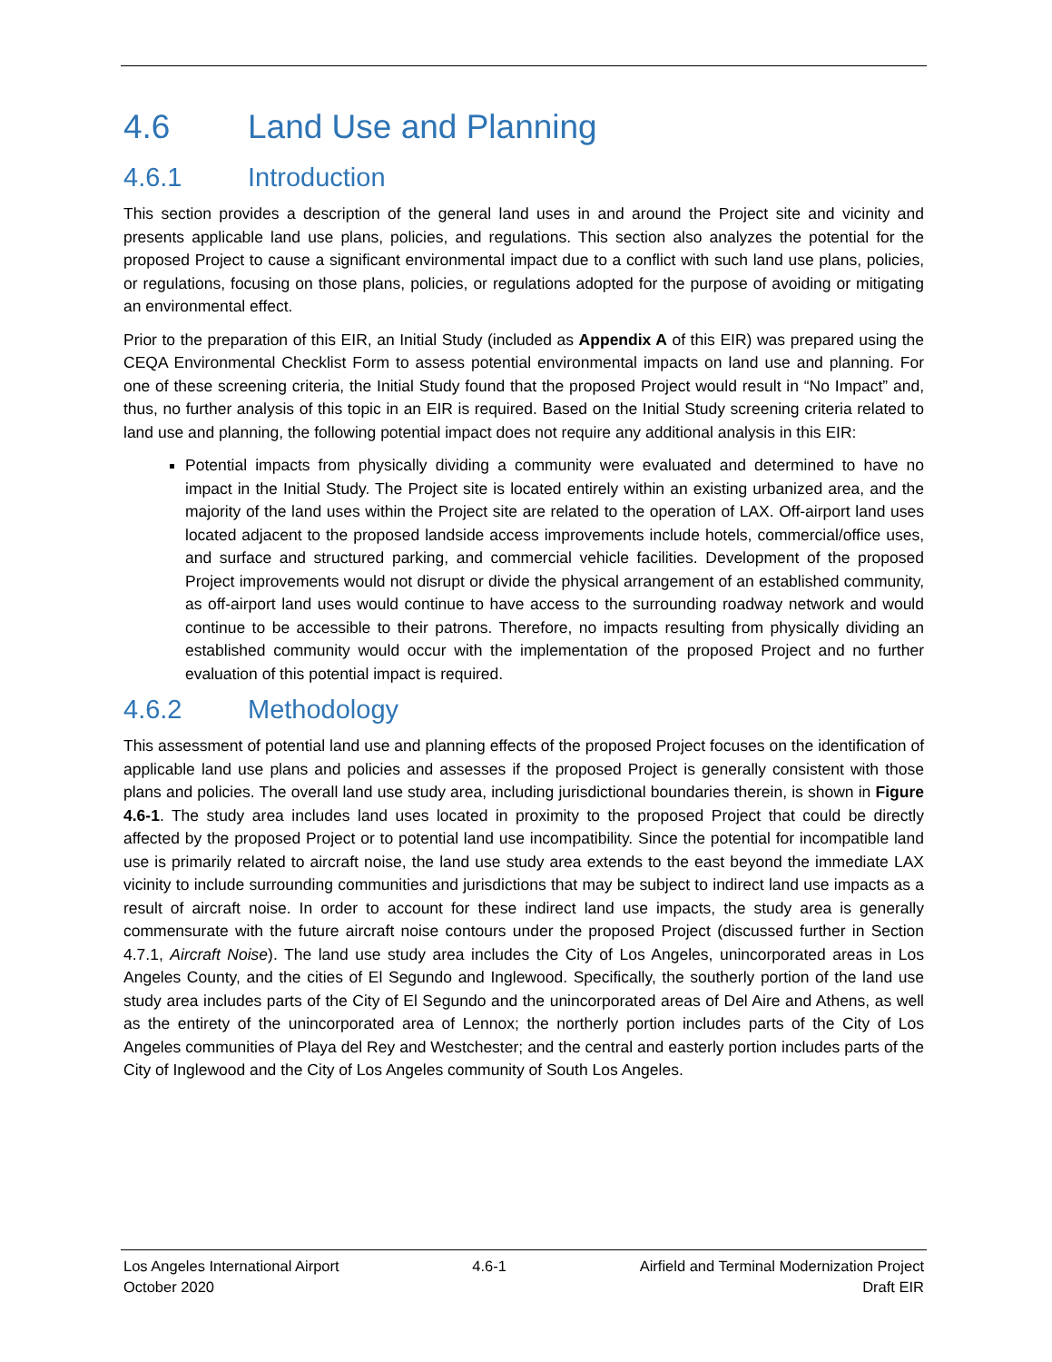4.6 Land Use and Planning
4.6.1 Introduction
This section provides a description of the general land uses in and around the Project site and vicinity and presents applicable land use plans, policies, and regulations. This section also analyzes the potential for the proposed Project to cause a significant environmental impact due to a conflict with such land use plans, policies, or regulations, focusing on those plans, policies, or regulations adopted for the purpose of avoiding or mitigating an environmental effect.
Prior to the preparation of this EIR, an Initial Study (included as Appendix A of this EIR) was prepared using the CEQA Environmental Checklist Form to assess potential environmental impacts on land use and planning. For one of these screening criteria, the Initial Study found that the proposed Project would result in “No Impact” and, thus, no further analysis of this topic in an EIR is required. Based on the Initial Study screening criteria related to land use and planning, the following potential impact does not require any additional analysis in this EIR:
Potential impacts from physically dividing a community were evaluated and determined to have no impact in the Initial Study. The Project site is located entirely within an existing urbanized area, and the majority of the land uses within the Project site are related to the operation of LAX. Off-airport land uses located adjacent to the proposed landside access improvements include hotels, commercial/office uses, and surface and structured parking, and commercial vehicle facilities. Development of the proposed Project improvements would not disrupt or divide the physical arrangement of an established community, as off-airport land uses would continue to have access to the surrounding roadway network and would continue to be accessible to their patrons. Therefore, no impacts resulting from physically dividing an established community would occur with the implementation of the proposed Project and no further evaluation of this potential impact is required.
4.6.2 Methodology
This assessment of potential land use and planning effects of the proposed Project focuses on the identification of applicable land use plans and policies and assesses if the proposed Project is generally consistent with those plans and policies. The overall land use study area, including jurisdictional boundaries therein, is shown in Figure 4.6-1. The study area includes land uses located in proximity to the proposed Project that could be directly affected by the proposed Project or to potential land use incompatibility. Since the potential for incompatible land use is primarily related to aircraft noise, the land use study area extends to the east beyond the immediate LAX vicinity to include surrounding communities and jurisdictions that may be subject to indirect land use impacts as a result of aircraft noise. In order to account for these indirect land use impacts, the study area is generally commensurate with the future aircraft noise contours under the proposed Project (discussed further in Section 4.7.1, Aircraft Noise). The land use study area includes the City of Los Angeles, unincorporated areas in Los Angeles County, and the cities of El Segundo and Inglewood. Specifically, the southerly portion of the land use study area includes parts of the City of El Segundo and the unincorporated areas of Del Aire and Athens, as well as the entirety of the unincorporated area of Lennox; the northerly portion includes parts of the City of Los Angeles communities of Playa del Rey and Westchester; and the central and easterly portion includes parts of the City of Inglewood and the City of Los Angeles community of South Los Angeles.
Los Angeles International Airport 4.6-1 Airfield and Terminal Modernization Project
October 2020 Draft EIR